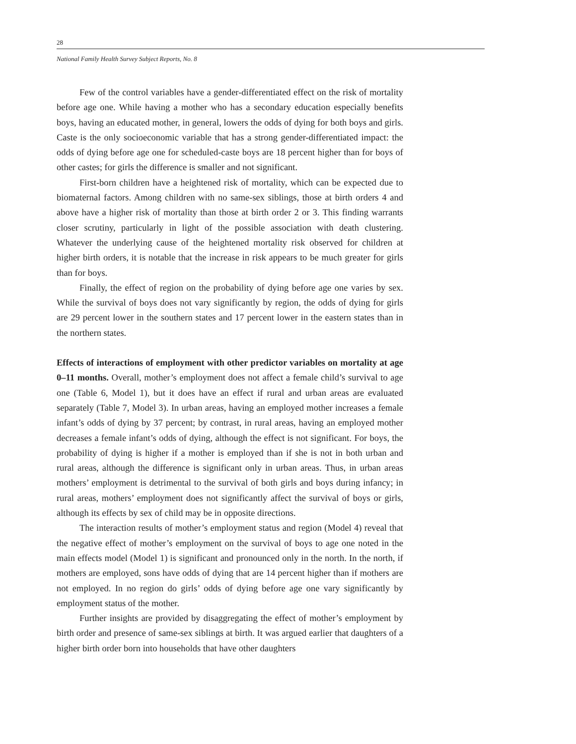28
National Family Health Survey Subject Reports, No. 8
Few of the control variables have a gender-differentiated effect on the risk of mortality before age one. While having a mother who has a secondary education especially benefits boys, having an educated mother, in general, lowers the odds of dying for both boys and girls. Caste is the only socioeconomic variable that has a strong gender-differentiated impact: the odds of dying before age one for scheduled-caste boys are 18 percent higher than for boys of other castes; for girls the difference is smaller and not significant.
First-born children have a heightened risk of mortality, which can be expected due to biomaternal factors. Among children with no same-sex siblings, those at birth orders 4 and above have a higher risk of mortality than those at birth order 2 or 3. This finding warrants closer scrutiny, particularly in light of the possible association with death clustering. Whatever the underlying cause of the heightened mortality risk observed for children at higher birth orders, it is notable that the increase in risk appears to be much greater for girls than for boys.
Finally, the effect of region on the probability of dying before age one varies by sex. While the survival of boys does not vary significantly by region, the odds of dying for girls are 29 percent lower in the southern states and 17 percent lower in the eastern states than in the northern states.
Effects of interactions of employment with other predictor variables on mortality at age 0–11 months. Overall, mother’s employment does not affect a female child’s survival to age one (Table 6, Model 1), but it does have an effect if rural and urban areas are evaluated separately (Table 7, Model 3). In urban areas, having an employed mother increases a female infant’s odds of dying by 37 percent; by contrast, in rural areas, having an employed mother decreases a female infant’s odds of dying, although the effect is not significant. For boys, the probability of dying is higher if a mother is employed than if she is not in both urban and rural areas, although the difference is significant only in urban areas. Thus, in urban areas mothers’ employment is detrimental to the survival of both girls and boys during infancy; in rural areas, mothers’ employment does not significantly affect the survival of boys or girls, although its effects by sex of child may be in opposite directions.
The interaction results of mother’s employment status and region (Model 4) reveal that the negative effect of mother’s employment on the survival of boys to age one noted in the main effects model (Model 1) is significant and pronounced only in the north. In the north, if mothers are employed, sons have odds of dying that are 14 percent higher than if mothers are not employed. In no region do girls’ odds of dying before age one vary significantly by employment status of the mother.
Further insights are provided by disaggregating the effect of mother’s employment by birth order and presence of same-sex siblings at birth. It was argued earlier that daughters of a higher birth order born into households that have other daughters